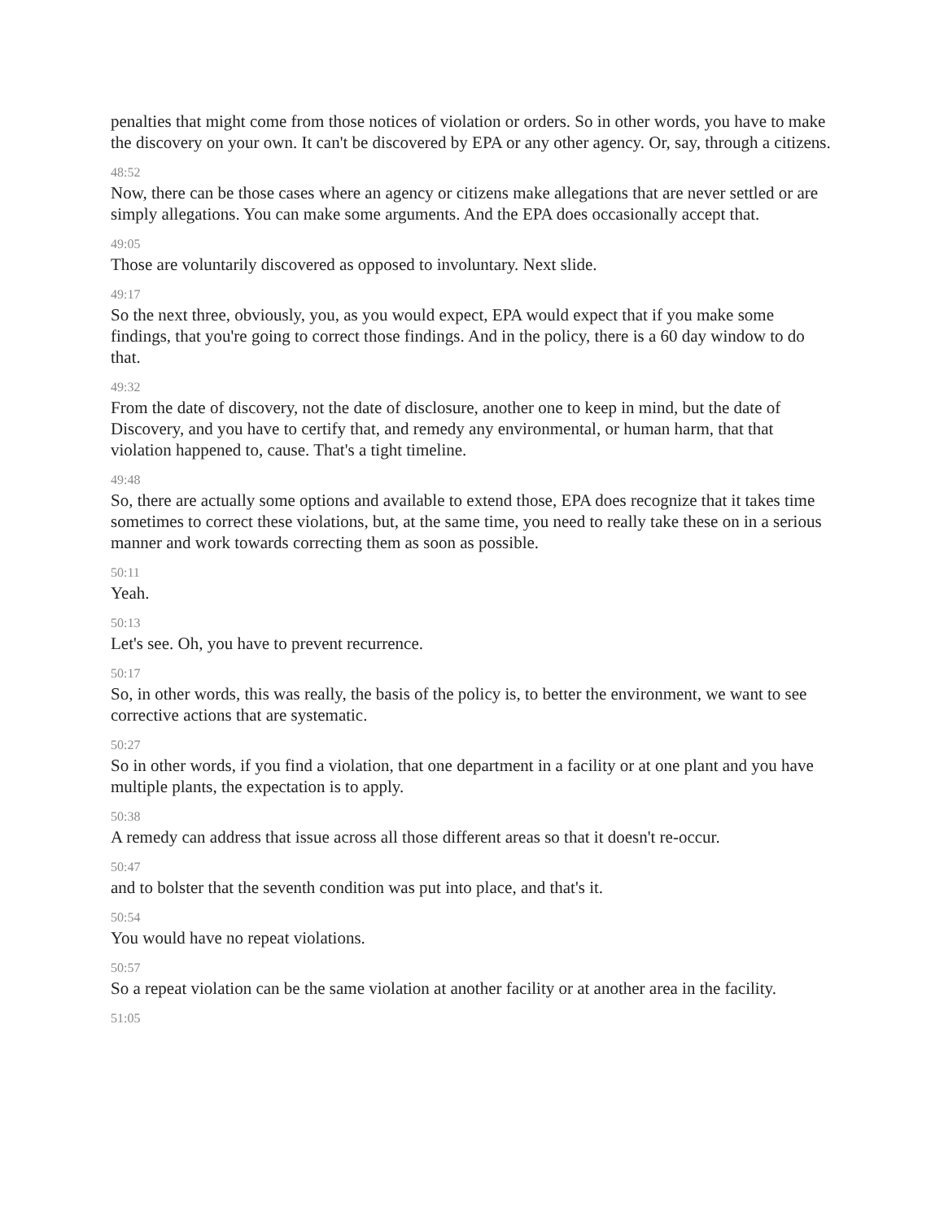penalties that might come from those notices of violation or orders. So in other words, you have to make the discovery on your own. It can't be discovered by EPA or any other agency. Or, say, through a citizens.
48:52
Now, there can be those cases where an agency or citizens make allegations that are never settled or are simply allegations. You can make some arguments. And the EPA does occasionally accept that.
49:05
Those are voluntarily discovered as opposed to involuntary. Next slide.
49:17
So the next three, obviously, you, as you would expect, EPA would expect that if you make some findings, that you're going to correct those findings. And in the policy, there is a 60 day window to do that.
49:32
From the date of discovery, not the date of disclosure, another one to keep in mind, but the date of Discovery, and you have to certify that, and remedy any environmental, or human harm, that that violation happened to, cause. That's a tight timeline.
49:48
So, there are actually some options and available to extend those, EPA does recognize that it takes time sometimes to correct these violations, but, at the same time, you need to really take these on in a serious manner and work towards correcting them as soon as possible.
50:11
Yeah.
50:13
Let's see. Oh, you have to prevent recurrence.
50:17
So, in other words, this was really, the basis of the policy is, to better the environment, we want to see corrective actions that are systematic.
50:27
So in other words, if you find a violation, that one department in a facility or at one plant and you have multiple plants, the expectation is to apply.
50:38
A remedy can address that issue across all those different areas so that it doesn't re-occur.
50:47
and to bolster that the seventh condition was put into place, and that's it.
50:54
You would have no repeat violations.
50:57
So a repeat violation can be the same violation at another facility or at another area in the facility.
51:05